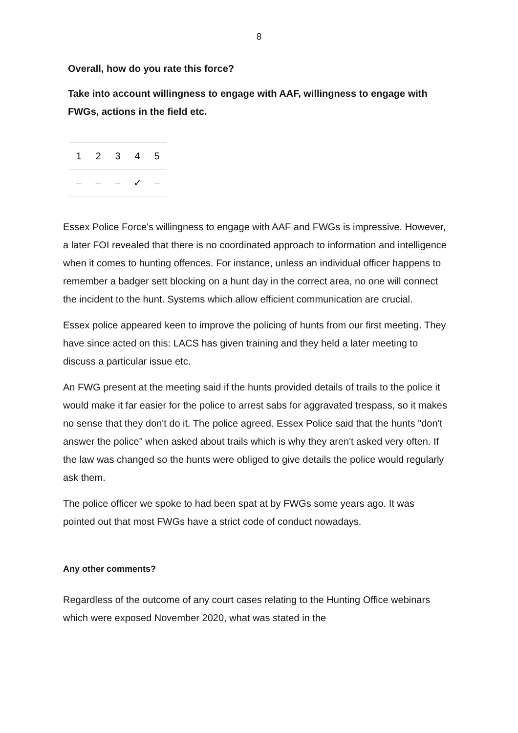8
Overall, how do you rate this force?
Take into account willingness to engage with AAF, willingness to engage with FWGs, actions in the field etc.
| 1 | 2 | 3 | 4 | 5 |
| --- | --- | --- | --- | --- |
| – | – | – | ✓ | – |
Essex Police Force's willingness to engage with AAF and FWGs is impressive. However, a later FOI revealed that there is no coordinated approach to information and intelligence when it comes to hunting offences. For instance, unless an individual officer happens to remember a badger sett blocking on a hunt day in the correct area, no one will connect the incident to the hunt. Systems which allow efficient communication are crucial.
Essex police appeared keen to improve the policing of hunts from our first meeting. They have since acted on this: LACS has given training and they held a later meeting to discuss a particular issue etc.
An FWG present at the meeting said if the hunts provided details of trails to the police it would make it far easier for the police to arrest sabs for aggravated trespass, so it makes no sense that they don't do it. The police agreed. Essex Police said that the hunts "don't answer the police" when asked about trails which is why they aren't asked very often. If the law was changed so the hunts were obliged to give details the police would regularly ask them.
The police officer we spoke to had been spat at by FWGs some years ago. It was pointed out that most FWGs have a strict code of conduct nowadays.
Any other comments?
Regardless of the outcome of any court cases relating to the Hunting Office webinars which were exposed November 2020, what was stated in the